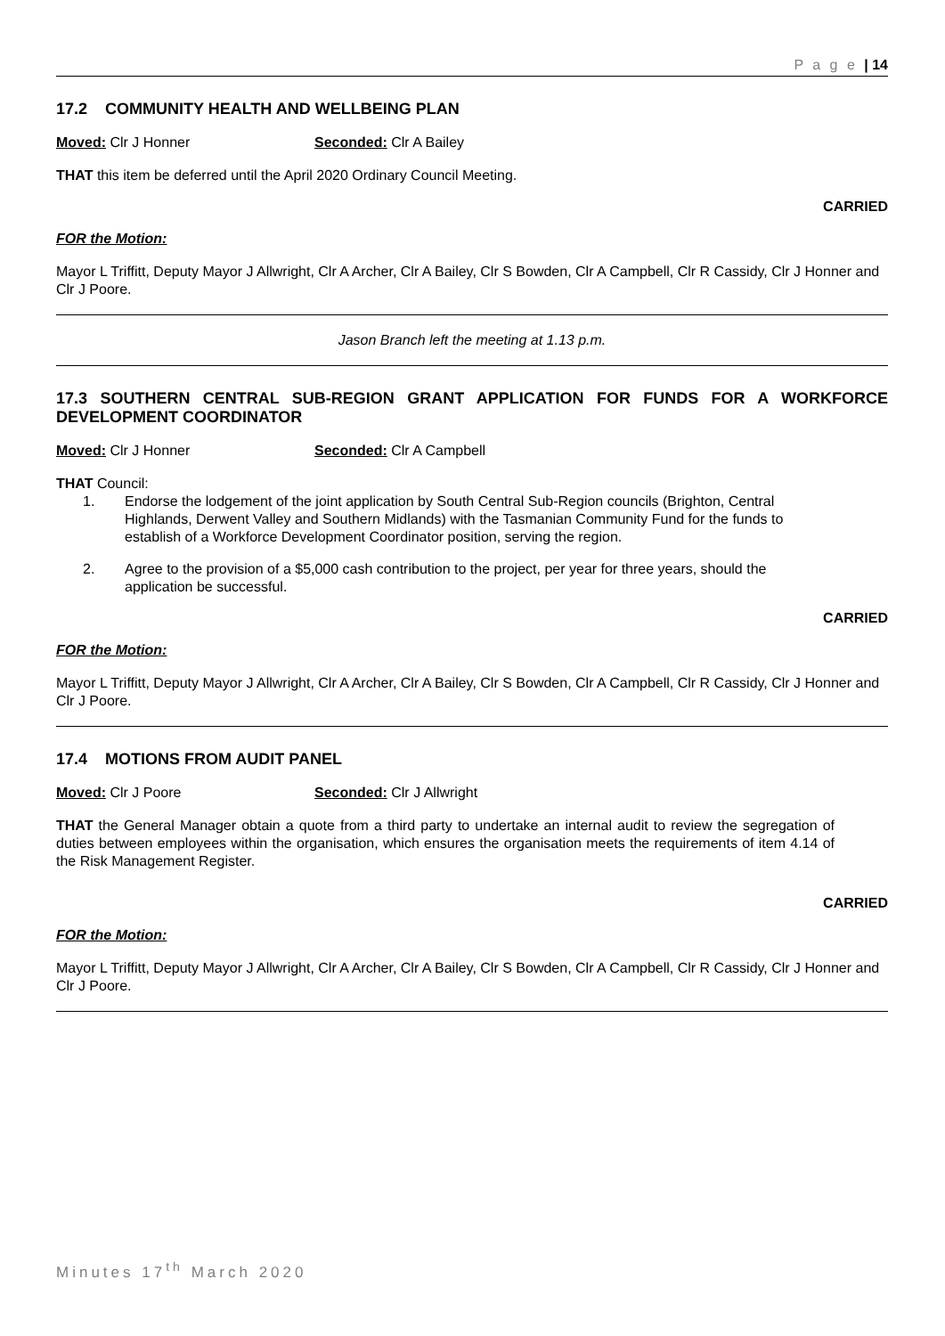P a g e | 14
17.2 COMMUNITY HEALTH AND WELLBEING PLAN
Moved: Clr J Honner Seconded: Clr A Bailey
THAT this item be deferred until the April 2020 Ordinary Council Meeting.
CARRIED
FOR the Motion:
Mayor L Triffitt, Deputy Mayor J Allwright, Clr A Archer, Clr A Bailey, Clr S Bowden, Clr A Campbell, Clr R Cassidy, Clr J Honner and Clr J Poore.
Jason Branch left the meeting at 1.13 p.m.
17.3 SOUTHERN CENTRAL SUB-REGION GRANT APPLICATION FOR FUNDS FOR A WORKFORCE DEVELOPMENT COORDINATOR
Moved: Clr J Honner Seconded: Clr A Campbell
THAT Council:
1. Endorse the lodgement of the joint application by South Central Sub-Region councils (Brighton, Central Highlands, Derwent Valley and Southern Midlands) with the Tasmanian Community Fund for the funds to establish of a Workforce Development Coordinator position, serving the region.
2. Agree to the provision of a $5,000 cash contribution to the project, per year for three years, should the application be successful.
CARRIED
FOR the Motion:
Mayor L Triffitt, Deputy Mayor J Allwright, Clr A Archer, Clr A Bailey, Clr S Bowden, Clr A Campbell, Clr R Cassidy, Clr J Honner and Clr J Poore.
17.4 MOTIONS FROM AUDIT PANEL
Moved: Clr J Poore Seconded: Clr J Allwright
THAT the General Manager obtain a quote from a third party to undertake an internal audit to review the segregation of duties between employees within the organisation, which ensures the organisation meets the requirements of item 4.14 of the Risk Management Register.
CARRIED
FOR the Motion:
Mayor L Triffitt, Deputy Mayor J Allwright, Clr A Archer, Clr A Bailey, Clr S Bowden, Clr A Campbell, Clr R Cassidy, Clr J Honner and Clr J Poore.
Minutes 17<sup>th</sup> March 2020